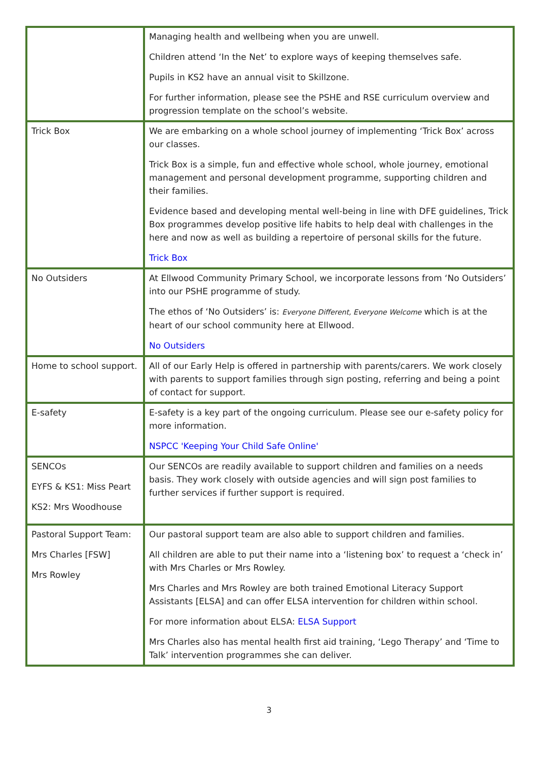| | Managing health and wellbeing when you are unwell. Children attend ‘In the Net’ to explore ways of keeping themselves safe. Pupils in KS2 have an annual visit to Skillzone. For further information, please see the PSHE and RSE curriculum overview and progression template on the school’s website. |
| Trick Box | We are embarking on a whole school journey of implementing ‘Trick Box’ across our classes. Trick Box is a simple, fun and effective whole school, whole journey, emotional management and personal development programme, supporting children and their families. Evidence based and developing mental well-being in line with DFE guidelines, Trick Box programmes develop positive life habits to help deal with challenges in the here and now as well as building a repertoire of personal skills for the future. Trick Box |
| No Outsiders | At Ellwood Community Primary School, we incorporate lessons from ‘No Outsiders’ into our PSHE programme of study. The ethos of ‘No Outsiders’ is: Everyone Different, Everyone Welcome which is at the heart of our school community here at Ellwood. No Outsiders |
| Home to school support. | All of our Early Help is offered in partnership with parents/carers. We work closely with parents to support families through sign posting, referring and being a point of contact for support. |
| E-safety | E-safety is a key part of the ongoing curriculum. Please see our e-safety policy for more information. NSPCC 'Keeping Your Child Safe Online' |
| SENCOs EYFS & KS1: Miss Peart KS2: Mrs Woodhouse | Our SENCOs are readily available to support children and families on a needs basis. They work closely with outside agencies and will sign post families to further services if further support is required. |
| Pastoral Support Team: Mrs Charles [FSW] Mrs Rowley | Our pastoral support team are also able to support children and families. All children are able to put their name into a ‘listening box’ to request a ‘check in’ with Mrs Charles or Mrs Rowley. Mrs Charles and Mrs Rowley are both trained Emotional Literacy Support Assistants [ELSA] and can offer ELSA intervention for children within school. For more information about ELSA: ELSA Support Mrs Charles also has mental health first aid training, ‘Lego Therapy’ and ‘Time to Talk’ intervention programmes she can deliver. |
3